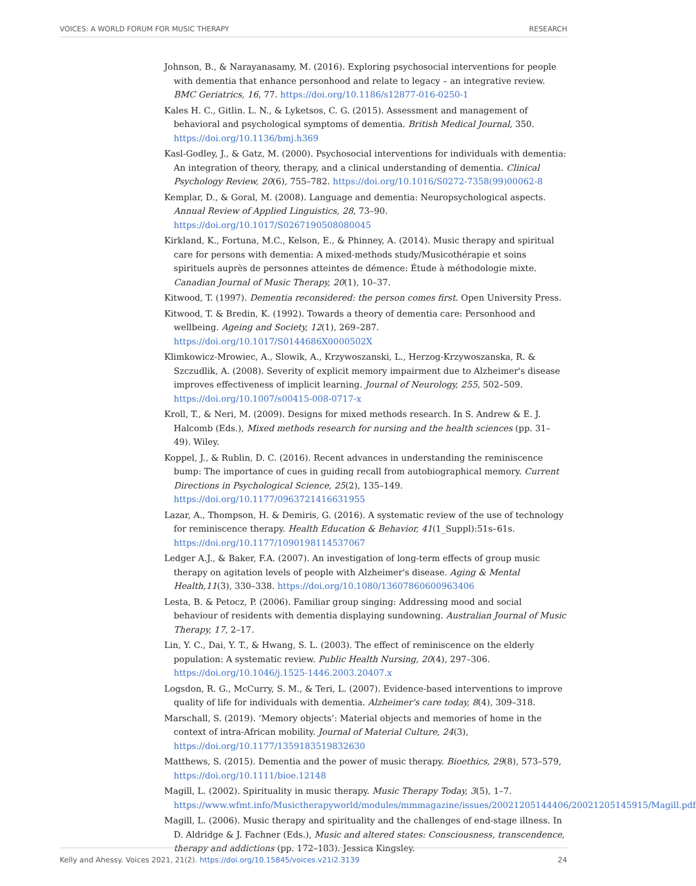VOICES: A WORLD FORUM FOR MUSIC THERAPY RESEARCH
Johnson, B., & Narayanasamy, M. (2016). Exploring psychosocial interventions for people with dementia that enhance personhood and relate to legacy – an integrative review. BMC Geriatrics, 16, 77. https://doi.org/10.1186/s12877-016-0250-1
Kales H. C., Gitlin. L. N., & Lyketsos, C. G. (2015). Assessment and management of behavioral and psychological symptoms of dementia. British Medical Journal, 350. https://doi.org/10.1136/bmj.h369
Kasl-Godley, J., & Gatz, M. (2000). Psychosocial interventions for individuals with dementia: An integration of theory, therapy, and a clinical understanding of dementia. Clinical Psychology Review, 20(6), 755–782. https://doi.org/10.1016/S0272-7358(99)00062-8
Kemplar, D., & Goral, M. (2008). Language and dementia: Neuropsychological aspects. Annual Review of Applied Linguistics, 28, 73–90. https://doi.org/10.1017/S0267190508080045
Kirkland, K., Fortuna, M.C., Kelson, E., & Phinney, A. (2014). Music therapy and spiritual care for persons with dementia: A mixed-methods study/Musicothérapie et soins spirituels auprès de personnes atteintes de démence: Étude à méthodologie mixte. Canadian Journal of Music Therapy, 20(1), 10–37.
Kitwood, T. (1997). Dementia reconsidered: the person comes first. Open University Press.
Kitwood, T. & Bredin, K. (1992). Towards a theory of dementia care: Personhood and wellbeing. Ageing and Society, 12(1), 269–287. https://doi.org/10.1017/S0144686X0000502X
Klimkowicz-Mrowiec, A., Slowik, A., Krzywoszanski, L., Herzog-Krzywoszanska, R. & Szczudlik, A. (2008). Severity of explicit memory impairment due to Alzheimer's disease improves effectiveness of implicit learning. Journal of Neurology, 255, 502–509. https://doi.org/10.1007/s00415-008-0717-x
Kroll, T., & Neri, M. (2009). Designs for mixed methods research. In S. Andrew & E. J. Halcomb (Eds.), Mixed methods research for nursing and the health sciences (pp. 31–49). Wiley.
Koppel, J., & Rublin, D. C. (2016). Recent advances in understanding the reminiscence bump: The importance of cues in guiding recall from autobiographical memory. Current Directions in Psychological Science, 25(2), 135–149. https://doi.org/10.1177/0963721416631955
Lazar, A., Thompson, H. & Demiris, G. (2016). A systematic review of the use of technology for reminiscence therapy. Health Education & Behavior, 41(1_Suppl):51s–61s. https://doi.org/10.1177/1090198114537067
Ledger A.J., & Baker, F.A. (2007). An investigation of long-term effects of group music therapy on agitation levels of people with Alzheimer's disease. Aging & Mental Health,11(3), 330–338. https://doi.org/10.1080/13607860600963406
Lesta, B. & Petocz, P. (2006). Familiar group singing: Addressing mood and social behaviour of residents with dementia displaying sundowning. Australian Journal of Music Therapy, 17, 2–17.
Lin, Y. C., Dai, Y. T., & Hwang, S. L. (2003). The effect of reminiscence on the elderly population: A systematic review. Public Health Nursing, 20(4), 297–306. https://doi.org/10.1046/j.1525-1446.2003.20407.x
Logsdon, R. G., McCurry, S. M., & Teri, L. (2007). Evidence-based interventions to improve quality of life for individuals with dementia. Alzheimer's care today, 8(4), 309–318.
Marschall, S. (2019). ‘Memory objects’: Material objects and memories of home in the context of intra-African mobility. Journal of Material Culture, 24(3), https://doi.org/10.1177/1359183519832630
Matthews, S. (2015). Dementia and the power of music therapy. Bioethics, 29(8), 573–579, https://doi.org/10.1111/bioe.12148
Magill, L. (2002). Spirituality in music therapy. Music Therapy Today, 3(5), 1–7. https://www.wfmt.info/Musictherapyworld/modules/mmmagazine/issues/20021205144406/20021205145915/Magill.pdf
Magill, L. (2006). Music therapy and spirituality and the challenges of end-stage illness. In D. Aldridge & J. Fachner (Eds.), Music and altered states: Consciousness, transcendence, therapy and addictions (pp. 172–183). Jessica Kingsley.
Kelly and Ahessy. Voices 2021, 21(2). https://doi.org/10.15845/voices.v21i2.3139 24